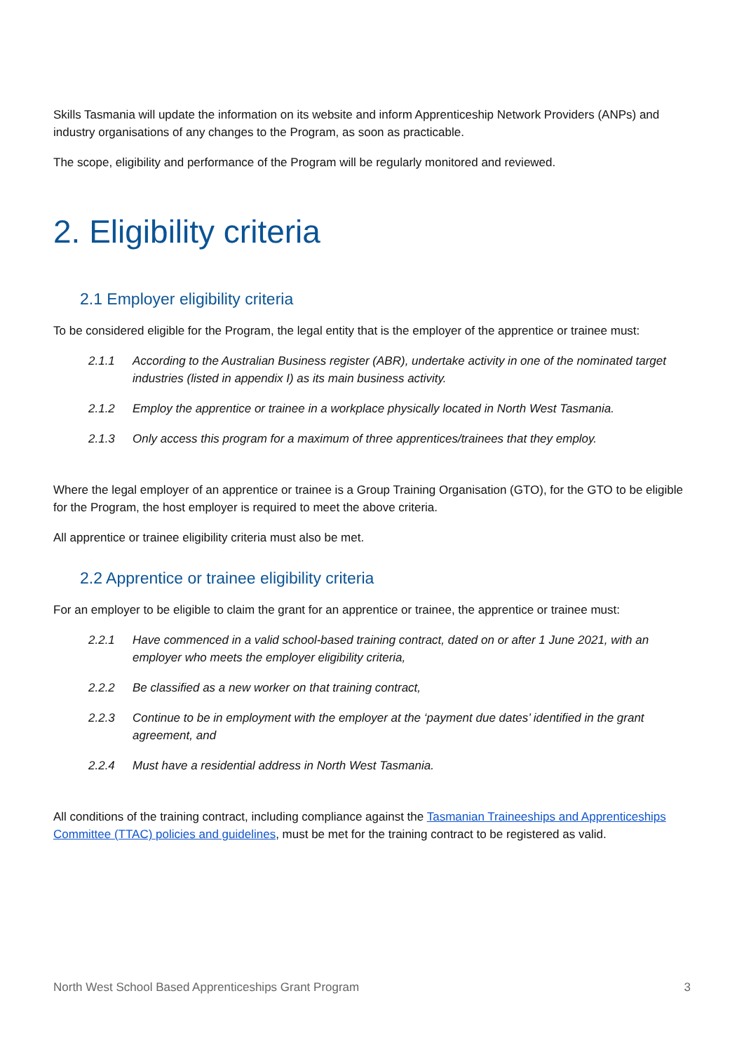Skills Tasmania will update the information on its website and inform Apprenticeship Network Providers (ANPs) and industry organisations of any changes to the Program, as soon as practicable.
The scope, eligibility and performance of the Program will be regularly monitored and reviewed.
2. Eligibility criteria
2.1 Employer eligibility criteria
To be considered eligible for the Program, the legal entity that is the employer of the apprentice or trainee must:
2.1.1 According to the Australian Business register (ABR), undertake activity in one of the nominated target industries (listed in appendix I) as its main business activity.
2.1.2 Employ the apprentice or trainee in a workplace physically located in North West Tasmania.
2.1.3 Only access this program for a maximum of three apprentices/trainees that they employ.
Where the legal employer of an apprentice or trainee is a Group Training Organisation (GTO), for the GTO to be eligible for the Program, the host employer is required to meet the above criteria.
All apprentice or trainee eligibility criteria must also be met.
2.2 Apprentice or trainee eligibility criteria
For an employer to be eligible to claim the grant for an apprentice or trainee, the apprentice or trainee must:
2.2.1 Have commenced in a valid school-based training contract, dated on or after 1 June 2021, with an employer who meets the employer eligibility criteria,
2.2.2 Be classified as a new worker on that training contract,
2.2.3 Continue to be in employment with the employer at the ‘payment due dates’ identified in the grant agreement, and
2.2.4 Must have a residential address in North West Tasmania.
All conditions of the training contract, including compliance against the Tasmanian Traineeships and Apprenticeships Committee (TTAC) policies and guidelines, must be met for the training contract to be registered as valid.
North West School Based Apprenticeships Grant Program 3